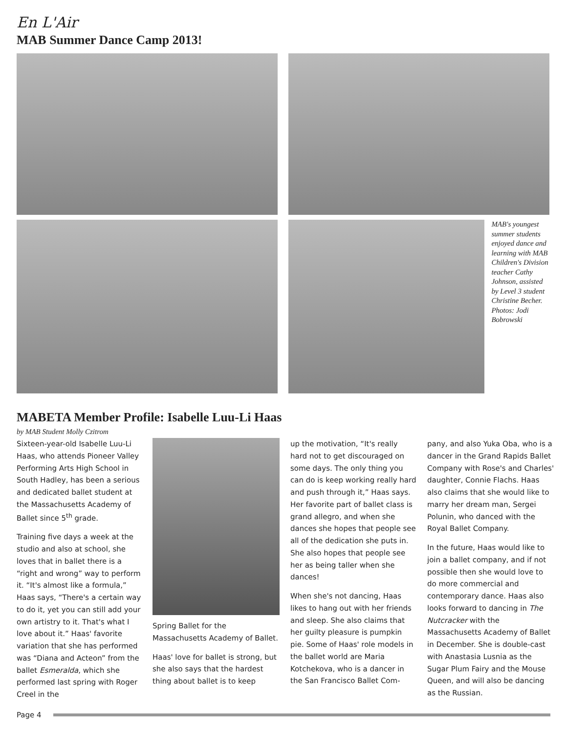En L'Air
MAB Summer Dance Camp 2013!
MAB's youngest summer students enjoyed dance and learning with MAB Children's Division teacher Cathy Johnson, assisted by Level 3 student Christine Becher. Photos: Jodi Bobrowski
MABETA Member Profile: Isabelle Luu-Li Haas
by MAB Student Molly Czitrom
Sixteen-year-old Isabelle Luu-Li Haas, who attends Pioneer Valley Performing Arts High School in South Hadley, has been a serious and dedicated ballet student at the Massachusetts Academy of Ballet since 5<sup>th</sup> grade.
Training five days a week at the studio and also at school, she loves that in ballet there is a “right and wrong” way to perform it. “It's almost like a formula,” Haas says, “There's a certain way to do it, yet you can still add your own artistry to it. That's what I love about it.” Haas' favorite variation that she has performed was “Diana and Acteon” from the ballet Esmeralda, which she performed last spring with Roger Creel in the
Spring Ballet for the Massachusetts Academy of Ballet.
Haas' love for ballet is strong, but she also says that the hardest thing about ballet is to keep
up the motivation, “It's really hard not to get discouraged on some days. The only thing you can do is keep working really hard and push through it,” Haas says. Her favorite part of ballet class is grand allegro, and when she dances she hopes that people see all of the dedication she puts in. She also hopes that people see her as being taller when she dances!
When she's not dancing, Haas likes to hang out with her friends and sleep. She also claims that her guilty pleasure is pumpkin pie. Some of Haas' role models in the ballet world are Maria Kotchekova, who is a dancer in the San Francisco Ballet Com-
pany, and also Yuka Oba, who is a dancer in the Grand Rapids Ballet Company with Rose's and Charles' daughter, Connie Flachs. Haas also claims that she would like to marry her dream man, Sergei Polunin, who danced with the Royal Ballet Company.
In the future, Haas would like to join a ballet company, and if not possible then she would love to do more commercial and contemporary dance. Haas also looks forward to dancing in The Nutcracker with the Massachusetts Academy of Ballet in December. She is double-cast with Anastasia Lusnia as the Sugar Plum Fairy and the Mouse Queen, and will also be dancing as the Russian.
Page 4